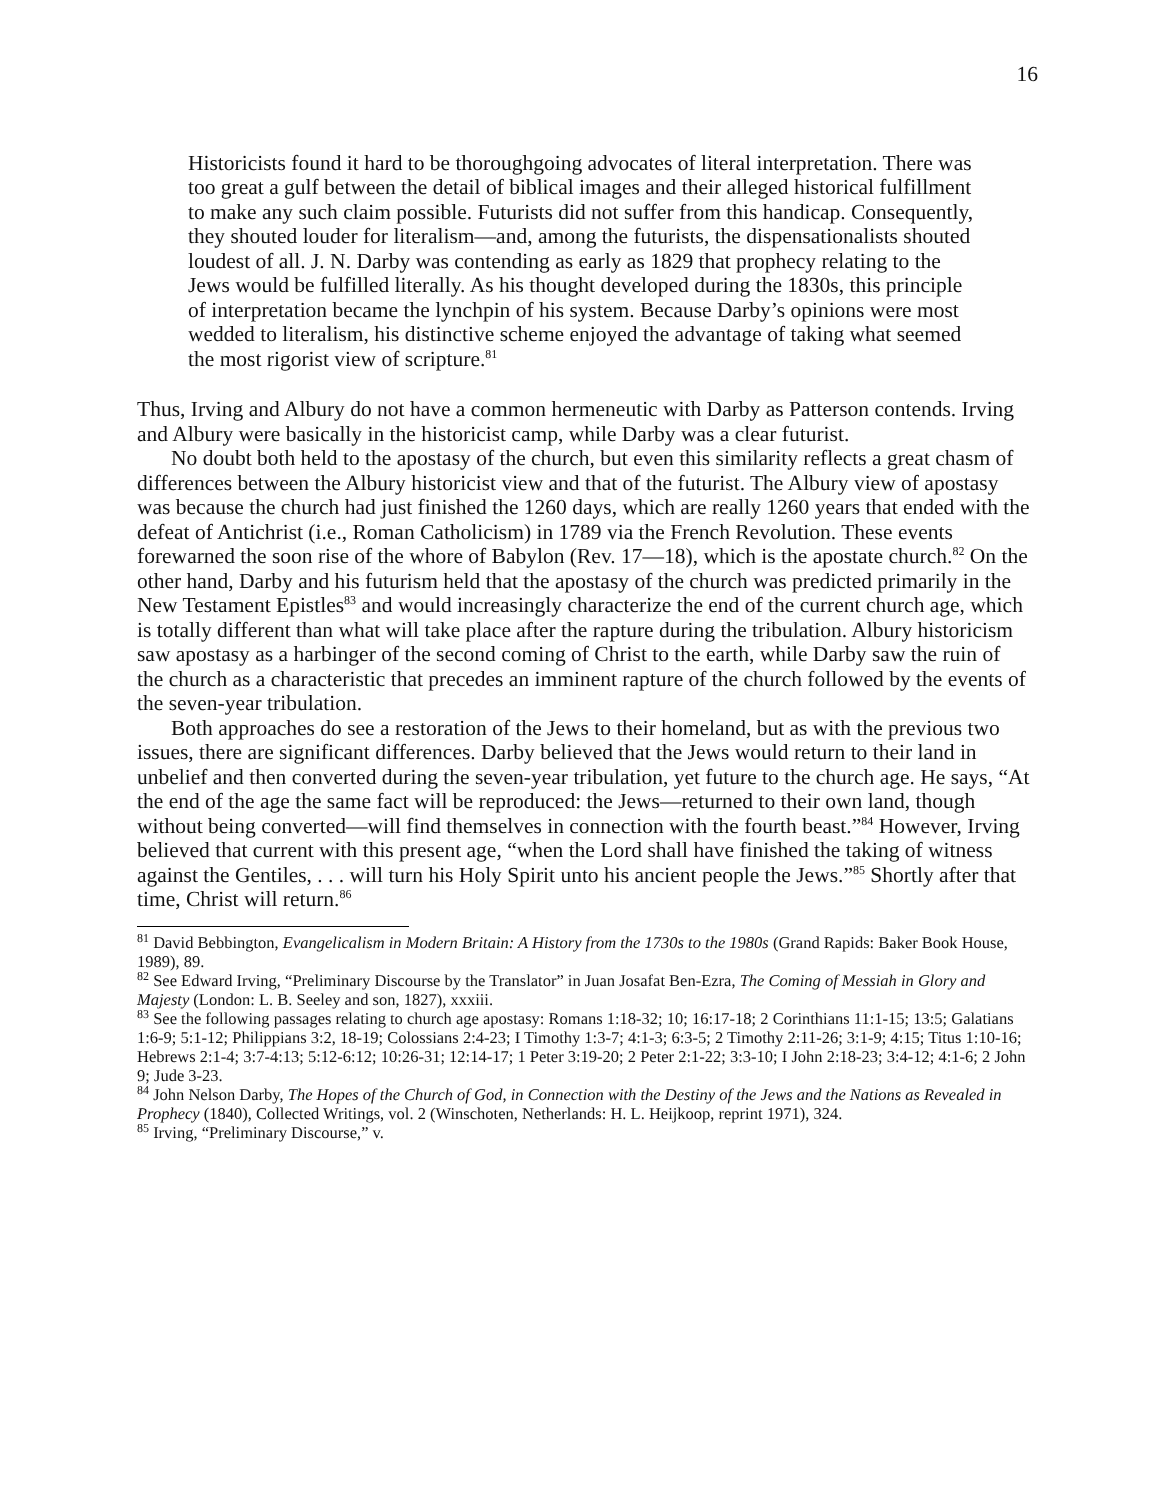16
Historicists found it hard to be thoroughgoing advocates of literal interpretation. There was too great a gulf between the detail of biblical images and their alleged historical fulfillment to make any such claim possible. Futurists did not suffer from this handicap. Consequently, they shouted louder for literalism—and, among the futurists, the dispensationalists shouted loudest of all. J. N. Darby was contending as early as 1829 that prophecy relating to the Jews would be fulfilled literally. As his thought developed during the 1830s, this principle of interpretation became the lynchpin of his system. Because Darby’s opinions were most wedded to literalism, his distinctive scheme enjoyed the advantage of taking what seemed the most rigorist view of scripture.<sup>81</sup>
Thus, Irving and Albury do not have a common hermeneutic with Darby as Patterson contends. Irving and Albury were basically in the historicist camp, while Darby was a clear futurist.
No doubt both held to the apostasy of the church, but even this similarity reflects a great chasm of differences between the Albury historicist view and that of the futurist. The Albury view of apostasy was because the church had just finished the 1260 days, which are really 1260 years that ended with the defeat of Antichrist (i.e., Roman Catholicism) in 1789 via the French Revolution. These events forewarned the soon rise of the whore of Babylon (Rev. 17—18), which is the apostate church.<sup>82</sup> On the other hand, Darby and his futurism held that the apostasy of the church was predicted primarily in the New Testament Epistles<sup>83</sup> and would increasingly characterize the end of the current church age, which is totally different than what will take place after the rapture during the tribulation. Albury historicism saw apostasy as a harbinger of the second coming of Christ to the earth, while Darby saw the ruin of the church as a characteristic that precedes an imminent rapture of the church followed by the events of the seven-year tribulation.
Both approaches do see a restoration of the Jews to their homeland, but as with the previous two issues, there are significant differences. Darby believed that the Jews would return to their land in unbelief and then converted during the seven-year tribulation, yet future to the church age. He says, “At the end of the age the same fact will be reproduced: the Jews—returned to their own land, though without being converted—will find themselves in connection with the fourth beast.”<sup>84</sup> However, Irving believed that current with this present age, “when the Lord shall have finished the taking of witness against the Gentiles, . . . will turn his Holy Spirit unto his ancient people the Jews.”<sup>85</sup> Shortly after that time, Christ will return.<sup>86</sup>
<sup>81</sup> David Bebbington, Evangelicalism in Modern Britain: A History from the 1730s to the 1980s (Grand Rapids: Baker Book House, 1989), 89.
<sup>82</sup> See Edward Irving, “Preliminary Discourse by the Translator” in Juan Josafat Ben-Ezra, The Coming of Messiah in Glory and Majesty (London: L. B. Seeley and son, 1827), xxxiii.
<sup>83</sup> See the following passages relating to church age apostasy: Romans 1:18-32; 10; 16:17-18; 2 Corinthians 11:1-15; 13:5; Galatians 1:6-9; 5:1-12; Philippians 3:2, 18-19; Colossians 2:4-23; I Timothy 1:3-7; 4:1-3; 6:3-5; 2 Timothy 2:11-26; 3:1-9; 4:15; Titus 1:10-16; Hebrews 2:1-4; 3:7-4:13; 5:12-6:12; 10:26-31; 12:14-17; 1 Peter 3:19-20; 2 Peter 2:1-22; 3:3-10; I John 2:18-23; 3:4-12; 4:1-6; 2 John 9; Jude 3-23.
<sup>84</sup> John Nelson Darby, The Hopes of the Church of God, in Connection with the Destiny of the Jews and the Nations as Revealed in Prophecy (1840), Collected Writings, vol. 2 (Winschoten, Netherlands: H. L. Heijkoop, reprint 1971), 324.
<sup>85</sup> Irving, “Preliminary Discourse,” v.